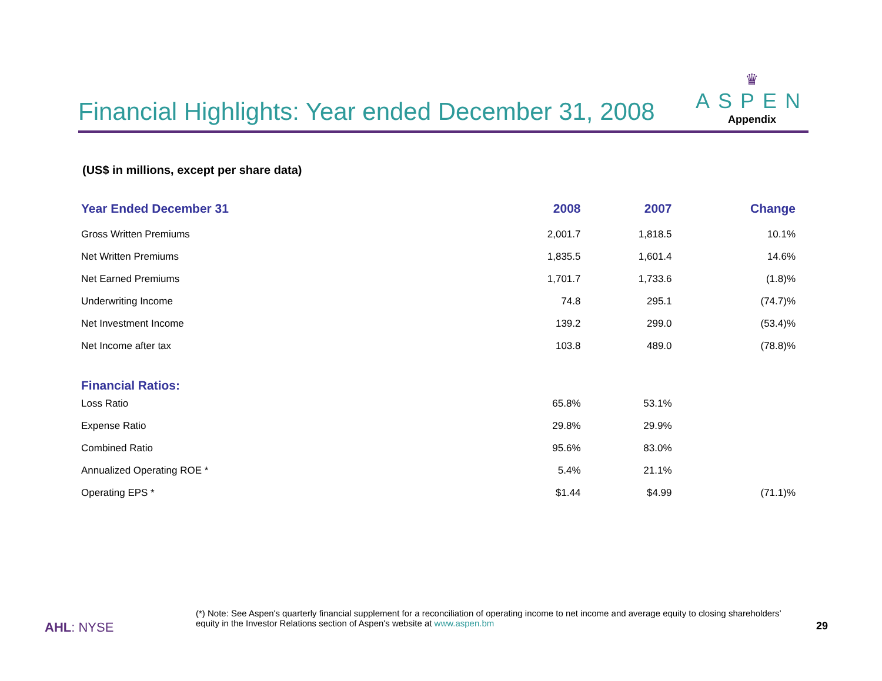Financial Highlights: Year ended December 31, 2008
♛
ASPEN
Appendix
(US$ in millions, except per share data)
| Year Ended December 31 | 2008 | 2007 | Change |
| --- | --- | --- | --- |
| Gross Written Premiums | 2,001.7 | 1,818.5 | 10.1% |
| Net Written Premiums | 1,835.5 | 1,601.4 | 14.6% |
| Net Earned Premiums | 1,701.7 | 1,733.6 | (1.8)% |
| Underwriting Income | 74.8 | 295.1 | (74.7)% |
| Net Investment Income | 139.2 | 299.0 | (53.4)% |
| Net Income after tax | 103.8 | 489.0 | (78.8)% |
| Financial Ratios: | | | |
| Loss Ratio | 65.8% | 53.1% | |
| Expense Ratio | 29.8% | 29.9% | |
| Combined Ratio | 95.6% | 83.0% | |
| Annualized Operating ROE * | 5.4% | 21.1% | |
| Operating EPS * | $1.44 | $4.99 | (71.1)% |
(*) Note: See Aspen's quarterly financial supplement for a reconciliation of operating income to net income and average equity to closing shareholders’ equity in the Investor Relations section of Aspen's website at www.aspen.bm
AHL: NYSE 29